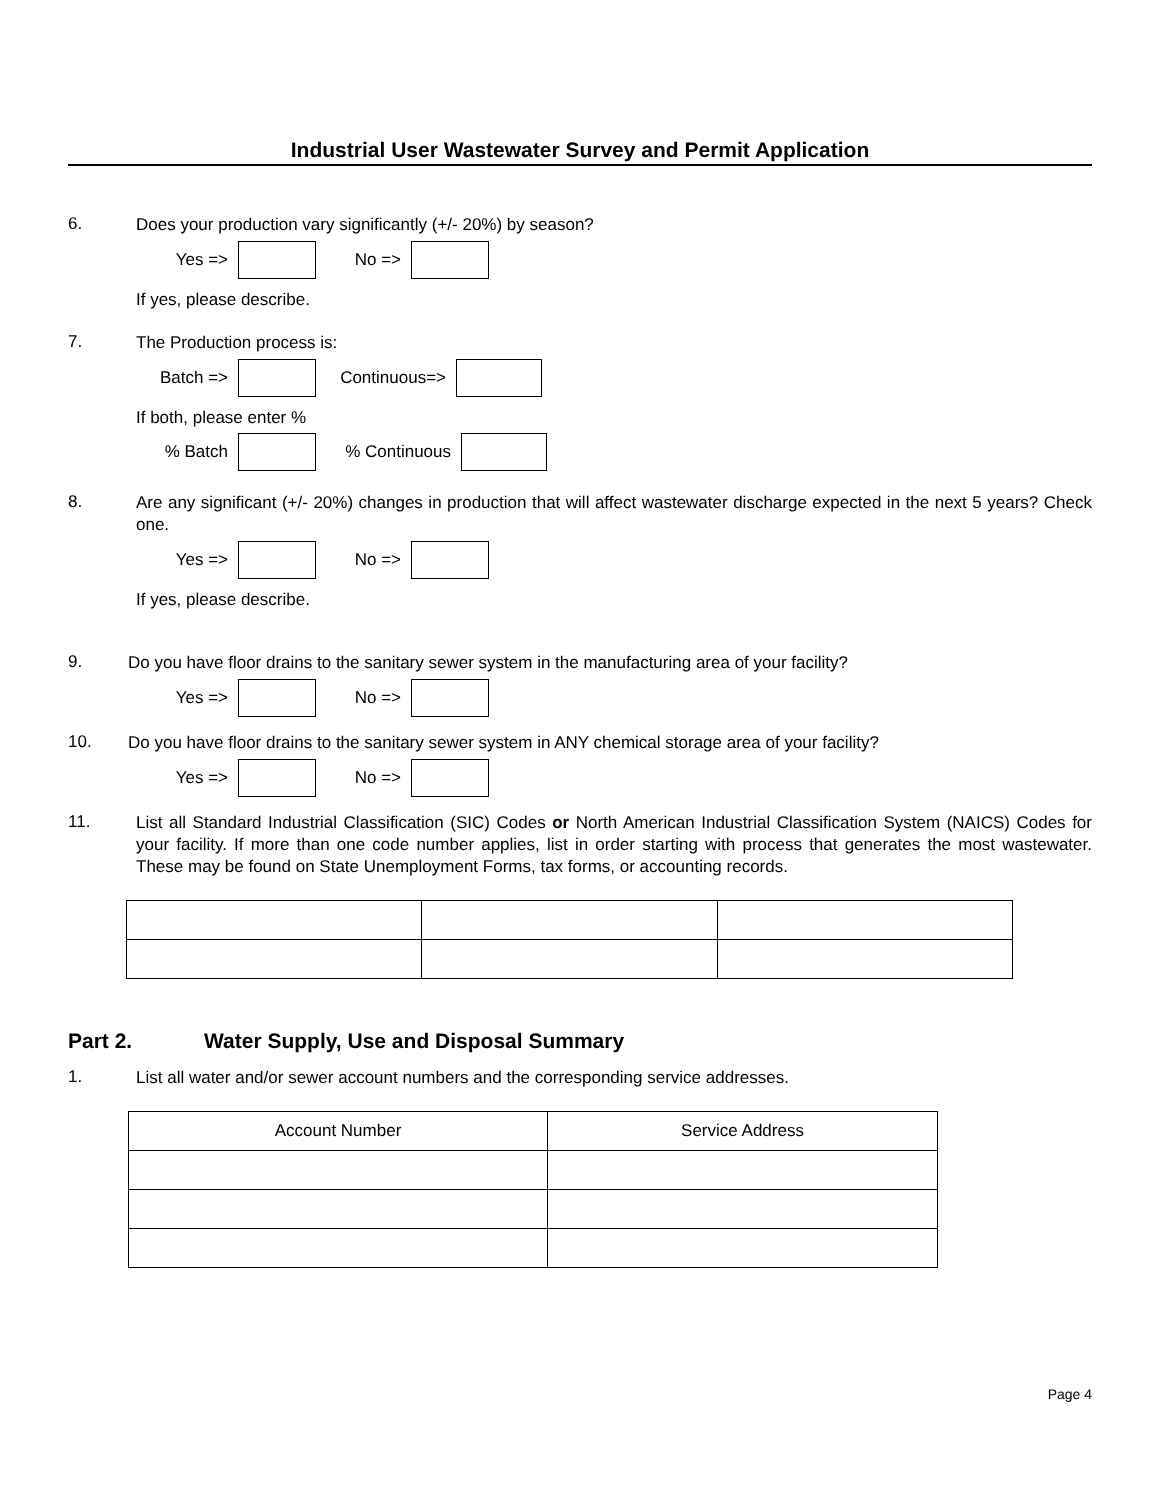Industrial User Wastewater Survey and Permit Application
6.
Does your production vary significantly (+/- 20%) by season?
Yes => No =>
If yes, please describe.
7.
The Production process is:
Batch => Continuous=>
If both, please enter %
% Batch % Continuous
8.
Are any significant (+/- 20%) changes in production that will affect wastewater discharge expected in the next 5 years? Check one.
Yes => No =>
If yes, please describe.
9.
Do you have floor drains to the sanitary sewer system in the manufacturing area of your facility?
Yes => No =>
10.
Do you have floor drains to the sanitary sewer system in ANY chemical storage area of your facility?
Yes => No =>
11.
List all Standard Industrial Classification (SIC) Codes or North American Industrial Classification System (NAICS) Codes for your facility. If more than one code number applies, list in order starting with process that generates the most wastewater. These may be found on State Unemployment Forms, tax forms, or accounting records.
Part 2. Water Supply, Use and Disposal Summary
1.
List all water and/or sewer account numbers and the corresponding service addresses.
| Account Number | Service Address |
Page 4